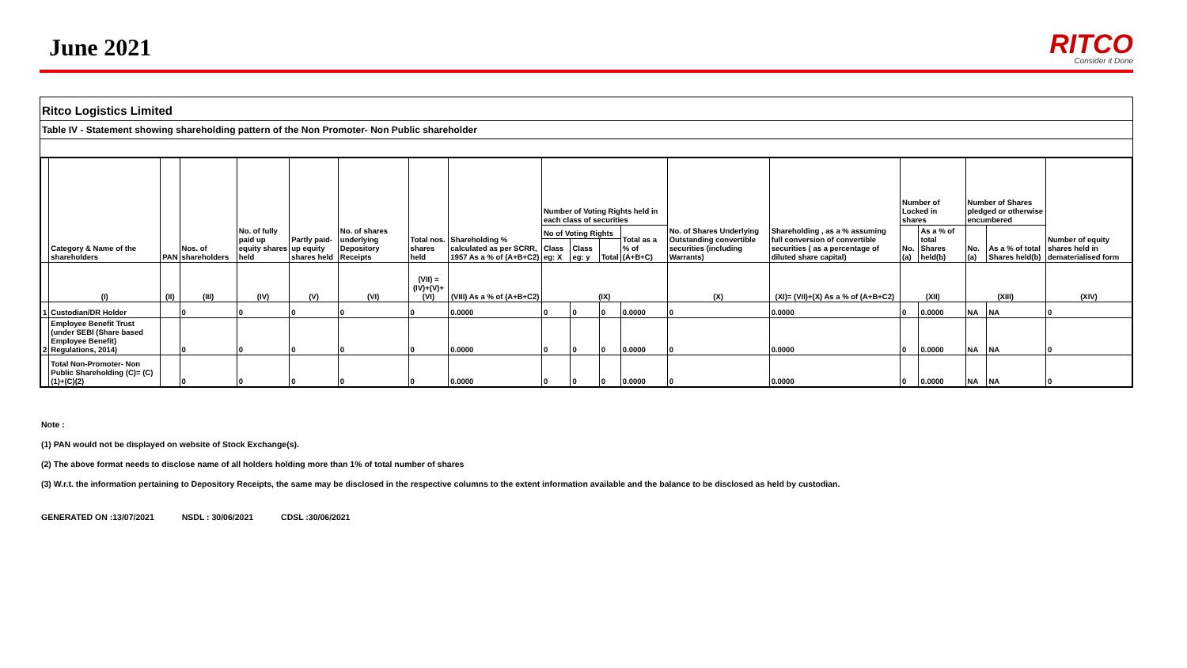June 2021
RITCO
Consider it Done
Ritco Logistics Limited
Table IV - Statement showing shareholding pattern of the Non Promoter- Non Public shareholder
| | Category & Name of the shareholders | PAN | Nos. of shareholders | No. of fully paid up equity shares held | Partly paid-up equity shares held | No. of shares underlying Depository Receipts | Total nos. shares held | Shareholding % calculated as per SCRR, 1957 As a % of (A+B+C2) | Number of Voting Rights held in each class of securities | | | | No. of Shares Underlying Outstanding convertible securities (including Warrants) | Shareholding , as a % assuming full conversion of convertible securities ( as a percentage of diluted share capital) | Number of Locked in shares | | Number of Shares pledged or otherwise encumbered | | Number of equity shares held in dematerialised form |
| --- | --- | --- | --- | --- | --- | --- | --- | --- | --- | --- | --- | --- | --- | --- | --- | --- | --- | --- | --- |
| | | | | | | | | | No of Voting Rights | | | Total as a % of (A+B+C) | | | No. (a) | As a % of total Shares held(b) | No. (a) | As a % of total Shares held(b) | |
| | | | | | | | | | Class eg: X | Class eg: y | Total | | | | | | | | |
| | (I) | (II) | (III) | (IV) | (V) | (VI) | (VII) = (IV)+(V)+ (VI) | (VIII) As a % of (A+B+C2) | (IX) | | | | (X) | (XI)= (VII)+(X) As a % of (A+B+C2) | (XII) | | (XIII) | | (XIV) |
| 1 | Custodian/DR Holder | | 0 | 0 | 0 | 0 | 0 | 0.0000 | 0 | 0 | 0 | 0.0000 | 0 | 0.0000 | 0 | 0.0000 | NA | NA | 0 |
| 2 | Employee Benefit Trust (under SEBI (Share based Employee Benefit) Regulations, 2014) | | 0 | 0 | 0 | 0 | 0 | 0.0000 | 0 | 0 | 0 | 0.0000 | 0 | 0.0000 | 0 | 0.0000 | NA | NA | 0 |
| | Total Non-Promoter- Non Public Shareholding (C)= (C)(1)+(C)(2) | | 0 | 0 | 0 | 0 | 0 | 0.0000 | 0 | 0 | 0 | 0.0000 | 0 | 0.0000 | 0 | 0.0000 | NA | NA | 0 |
Note :
(1) PAN would not be displayed on website of Stock Exchange(s).
(2) The above format needs to disclose name of all holders holding more than 1% of total number of shares
(3) W.r.t. the information pertaining to Depository Receipts, the same may be disclosed in the respective columns to the extent information available and the balance to be disclosed as held by custodian.
GENERATED ON :13/07/2021 NSDL : 30/06/2021 CDSL :30/06/2021